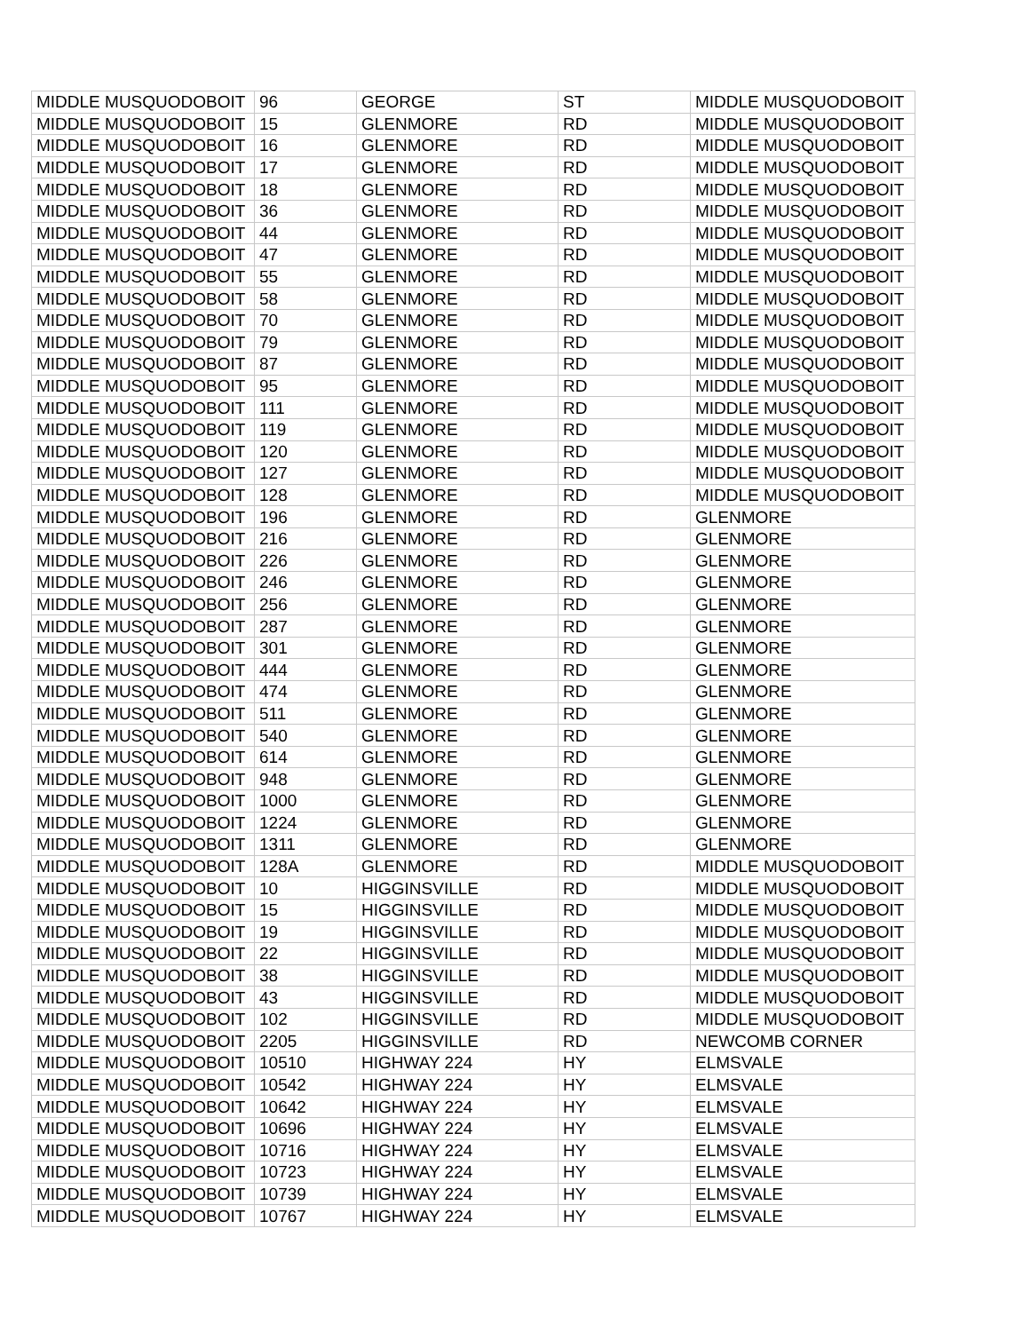| MIDDLE MUSQUODOBOIT | 96 | GEORGE | ST | MIDDLE MUSQUODOBOIT |
| MIDDLE MUSQUODOBOIT | 15 | GLENMORE | RD | MIDDLE MUSQUODOBOIT |
| MIDDLE MUSQUODOBOIT | 16 | GLENMORE | RD | MIDDLE MUSQUODOBOIT |
| MIDDLE MUSQUODOBOIT | 17 | GLENMORE | RD | MIDDLE MUSQUODOBOIT |
| MIDDLE MUSQUODOBOIT | 18 | GLENMORE | RD | MIDDLE MUSQUODOBOIT |
| MIDDLE MUSQUODOBOIT | 36 | GLENMORE | RD | MIDDLE MUSQUODOBOIT |
| MIDDLE MUSQUODOBOIT | 44 | GLENMORE | RD | MIDDLE MUSQUODOBOIT |
| MIDDLE MUSQUODOBOIT | 47 | GLENMORE | RD | MIDDLE MUSQUODOBOIT |
| MIDDLE MUSQUODOBOIT | 55 | GLENMORE | RD | MIDDLE MUSQUODOBOIT |
| MIDDLE MUSQUODOBOIT | 58 | GLENMORE | RD | MIDDLE MUSQUODOBOIT |
| MIDDLE MUSQUODOBOIT | 70 | GLENMORE | RD | MIDDLE MUSQUODOBOIT |
| MIDDLE MUSQUODOBOIT | 79 | GLENMORE | RD | MIDDLE MUSQUODOBOIT |
| MIDDLE MUSQUODOBOIT | 87 | GLENMORE | RD | MIDDLE MUSQUODOBOIT |
| MIDDLE MUSQUODOBOIT | 95 | GLENMORE | RD | MIDDLE MUSQUODOBOIT |
| MIDDLE MUSQUODOBOIT | 111 | GLENMORE | RD | MIDDLE MUSQUODOBOIT |
| MIDDLE MUSQUODOBOIT | 119 | GLENMORE | RD | MIDDLE MUSQUODOBOIT |
| MIDDLE MUSQUODOBOIT | 120 | GLENMORE | RD | MIDDLE MUSQUODOBOIT |
| MIDDLE MUSQUODOBOIT | 127 | GLENMORE | RD | MIDDLE MUSQUODOBOIT |
| MIDDLE MUSQUODOBOIT | 128 | GLENMORE | RD | MIDDLE MUSQUODOBOIT |
| MIDDLE MUSQUODOBOIT | 196 | GLENMORE | RD | GLENMORE |
| MIDDLE MUSQUODOBOIT | 216 | GLENMORE | RD | GLENMORE |
| MIDDLE MUSQUODOBOIT | 226 | GLENMORE | RD | GLENMORE |
| MIDDLE MUSQUODOBOIT | 246 | GLENMORE | RD | GLENMORE |
| MIDDLE MUSQUODOBOIT | 256 | GLENMORE | RD | GLENMORE |
| MIDDLE MUSQUODOBOIT | 287 | GLENMORE | RD | GLENMORE |
| MIDDLE MUSQUODOBOIT | 301 | GLENMORE | RD | GLENMORE |
| MIDDLE MUSQUODOBOIT | 444 | GLENMORE | RD | GLENMORE |
| MIDDLE MUSQUODOBOIT | 474 | GLENMORE | RD | GLENMORE |
| MIDDLE MUSQUODOBOIT | 511 | GLENMORE | RD | GLENMORE |
| MIDDLE MUSQUODOBOIT | 540 | GLENMORE | RD | GLENMORE |
| MIDDLE MUSQUODOBOIT | 614 | GLENMORE | RD | GLENMORE |
| MIDDLE MUSQUODOBOIT | 948 | GLENMORE | RD | GLENMORE |
| MIDDLE MUSQUODOBOIT | 1000 | GLENMORE | RD | GLENMORE |
| MIDDLE MUSQUODOBOIT | 1224 | GLENMORE | RD | GLENMORE |
| MIDDLE MUSQUODOBOIT | 1311 | GLENMORE | RD | GLENMORE |
| MIDDLE MUSQUODOBOIT | 128A | GLENMORE | RD | MIDDLE MUSQUODOBOIT |
| MIDDLE MUSQUODOBOIT | 10 | HIGGINSVILLE | RD | MIDDLE MUSQUODOBOIT |
| MIDDLE MUSQUODOBOIT | 15 | HIGGINSVILLE | RD | MIDDLE MUSQUODOBOIT |
| MIDDLE MUSQUODOBOIT | 19 | HIGGINSVILLE | RD | MIDDLE MUSQUODOBOIT |
| MIDDLE MUSQUODOBOIT | 22 | HIGGINSVILLE | RD | MIDDLE MUSQUODOBOIT |
| MIDDLE MUSQUODOBOIT | 38 | HIGGINSVILLE | RD | MIDDLE MUSQUODOBOIT |
| MIDDLE MUSQUODOBOIT | 43 | HIGGINSVILLE | RD | MIDDLE MUSQUODOBOIT |
| MIDDLE MUSQUODOBOIT | 102 | HIGGINSVILLE | RD | MIDDLE MUSQUODOBOIT |
| MIDDLE MUSQUODOBOIT | 2205 | HIGGINSVILLE | RD | NEWCOMB CORNER |
| MIDDLE MUSQUODOBOIT | 10510 | HIGHWAY 224 | HY | ELMSVALE |
| MIDDLE MUSQUODOBOIT | 10542 | HIGHWAY 224 | HY | ELMSVALE |
| MIDDLE MUSQUODOBOIT | 10642 | HIGHWAY 224 | HY | ELMSVALE |
| MIDDLE MUSQUODOBOIT | 10696 | HIGHWAY 224 | HY | ELMSVALE |
| MIDDLE MUSQUODOBOIT | 10716 | HIGHWAY 224 | HY | ELMSVALE |
| MIDDLE MUSQUODOBOIT | 10723 | HIGHWAY 224 | HY | ELMSVALE |
| MIDDLE MUSQUODOBOIT | 10739 | HIGHWAY 224 | HY | ELMSVALE |
| MIDDLE MUSQUODOBOIT | 10767 | HIGHWAY 224 | HY | ELMSVALE |